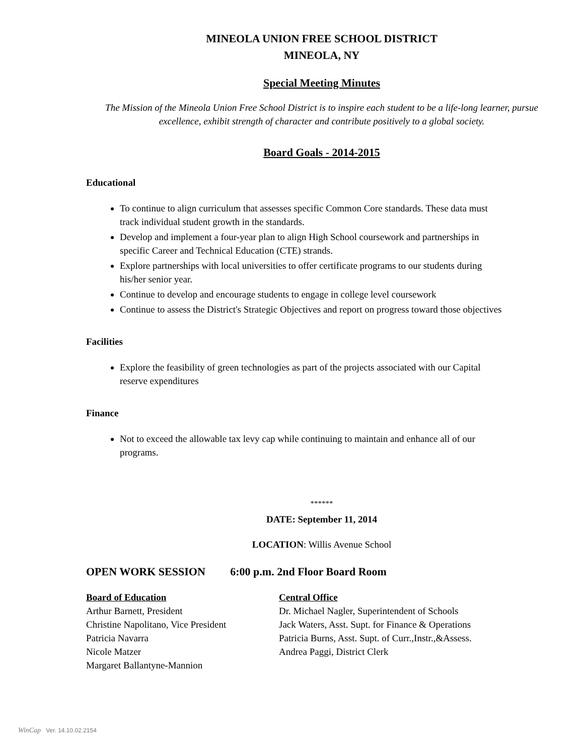MINEOLA UNION FREE SCHOOL DISTRICT
MINEOLA, NY
Special Meeting Minutes
The Mission of the Mineola Union Free School District is to inspire each student to be a life-long learner, pursue excellence, exhibit strength of character and contribute positively to a global society.
Board Goals - 2014-2015
Educational
To continue to align curriculum that assesses specific Common Core standards. These data must track individual student growth in the standards.
Develop and implement a four-year plan to align High School coursework and partnerships in specific Career and Technical Education (CTE) strands.
Explore partnerships with local universities to offer certificate programs to our students during his/her senior year.
Continue to develop and encourage students to engage in college level coursework
Continue to assess the District's Strategic Objectives and report on progress toward those objectives
Facilities
Explore the feasibility of green technologies as part of the projects associated with our Capital reserve expenditures
Finance
Not to exceed the allowable tax levy cap while continuing to maintain and enhance all of our programs.
******
DATE: September 11, 2014
LOCATION: Willis Avenue School
OPEN WORK SESSION 6:00 p.m. 2nd Floor Board Room
Board of Education
Arthur Barnett, President
Christine Napolitano, Vice President
Patricia Navarra
Nicole Matzer
Margaret Ballantyne-Mannion
Central Office
Dr. Michael Nagler, Superintendent of Schools
Jack Waters, Asst. Supt. for Finance & Operations
Patricia Burns, Asst. Supt. of Curr.,Instr.,&Assess.
Andrea Paggi, District Clerk
WinCap Ver. 14.10.02.2154